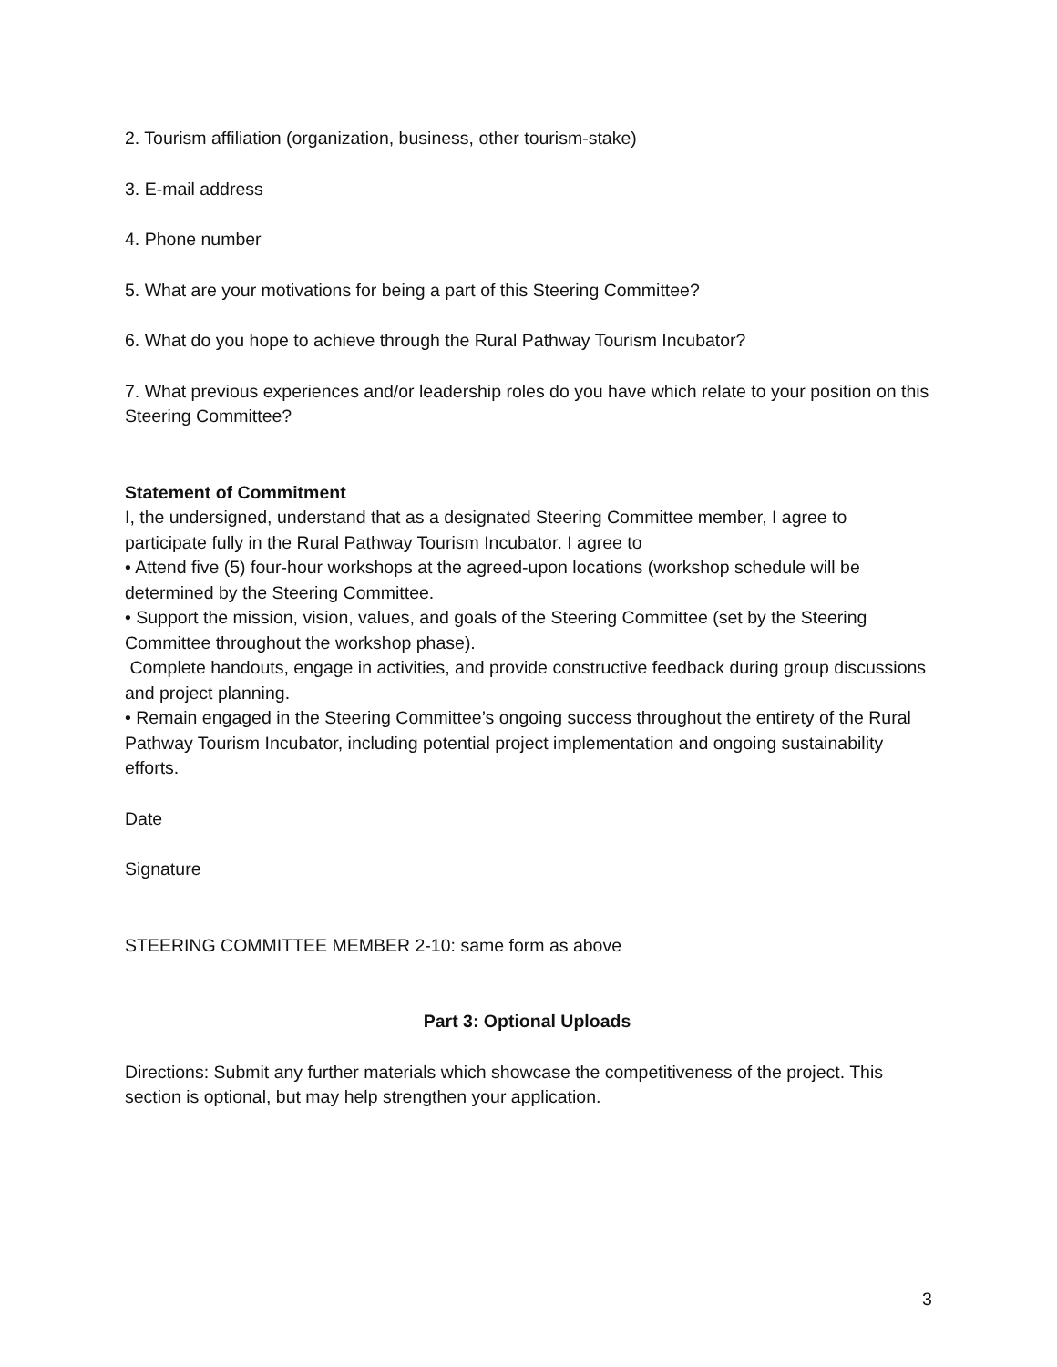2. Tourism affiliation (organization, business, other tourism-stake)
3. E-mail address
4. Phone number
5. What are your motivations for being a part of this Steering Committee?
6. What do you hope to achieve through the Rural Pathway Tourism Incubator?
7. What previous experiences and/or leadership roles do you have which relate to your position on this Steering Committee?
Statement of Commitment
I, the undersigned, understand that as a designated Steering Committee member, I agree to participate fully in the Rural Pathway Tourism Incubator. I agree to
• Attend five (5) four-hour workshops at the agreed-upon locations (workshop schedule will be determined by the Steering Committee.
• Support the mission, vision, values, and goals of the Steering Committee (set by the Steering Committee throughout the workshop phase).
Complete handouts, engage in activities, and provide constructive feedback during group discussions and project planning.
• Remain engaged in the Steering Committee’s ongoing success throughout the entirety of the Rural Pathway Tourism Incubator, including potential project implementation and ongoing sustainability efforts.
Date
Signature
STEERING COMMITTEE MEMBER 2-10: same form as above
Part 3: Optional Uploads
Directions: Submit any further materials which showcase the competitiveness of the project. This section is optional, but may help strengthen your application.
3